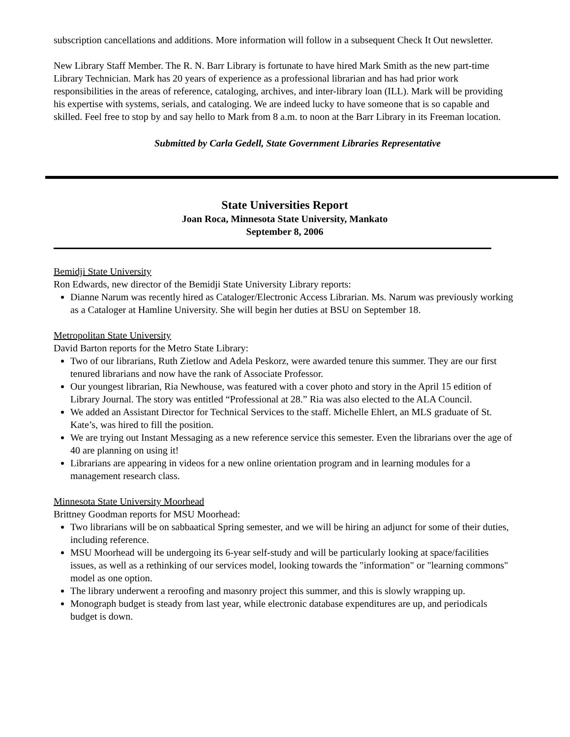subscription cancellations and additions. More information will follow in a subsequent Check It Out newsletter.
New Library Staff Member. The R. N. Barr Library is fortunate to have hired Mark Smith as the new part-time Library Technician. Mark has 20 years of experience as a professional librarian and has had prior work responsibilities in the areas of reference, cataloging, archives, and inter-library loan (ILL). Mark will be providing his expertise with systems, serials, and cataloging. We are indeed lucky to have someone that is so capable and skilled. Feel free to stop by and say hello to Mark from 8 a.m. to noon at the Barr Library in its Freeman location.
Submitted by Carla Gedell, State Government Libraries Representative
State Universities Report
Joan Roca, Minnesota State University, Mankato
September 8, 2006
Bemidji State University
Ron Edwards, new director of the Bemidji State University Library reports:
Dianne Narum was recently hired as Cataloger/Electronic Access Librarian. Ms. Narum was previously working as a Cataloger at Hamline University. She will begin her duties at BSU on September 18.
Metropolitan State University
David Barton reports for the Metro State Library:
Two of our librarians, Ruth Zietlow and Adela Peskorz, were awarded tenure this summer. They are our first tenured librarians and now have the rank of Associate Professor.
Our youngest librarian, Ria Newhouse, was featured with a cover photo and story in the April 15 edition of Library Journal. The story was entitled “Professional at 28.” Ria was also elected to the ALA Council.
We added an Assistant Director for Technical Services to the staff. Michelle Ehlert, an MLS graduate of St. Kate’s, was hired to fill the position.
We are trying out Instant Messaging as a new reference service this semester. Even the librarians over the age of 40 are planning on using it!
Librarians are appearing in videos for a new online orientation program and in learning modules for a management research class.
Minnesota State University Moorhead
Brittney Goodman reports for MSU Moorhead:
Two librarians will be on sabbaatical Spring semester, and we will be hiring an adjunct for some of their duties, including reference.
MSU Moorhead will be undergoing its 6-year self-study and will be particularly looking at space/facilities issues, as well as a rethinking of our services model, looking towards the "information" or "learning commons" model as one option.
The library underwent a reroofing and masonry project this summer, and this is slowly wrapping up.
Monograph budget is steady from last year, while electronic database expenditures are up, and periodicals budget is down.